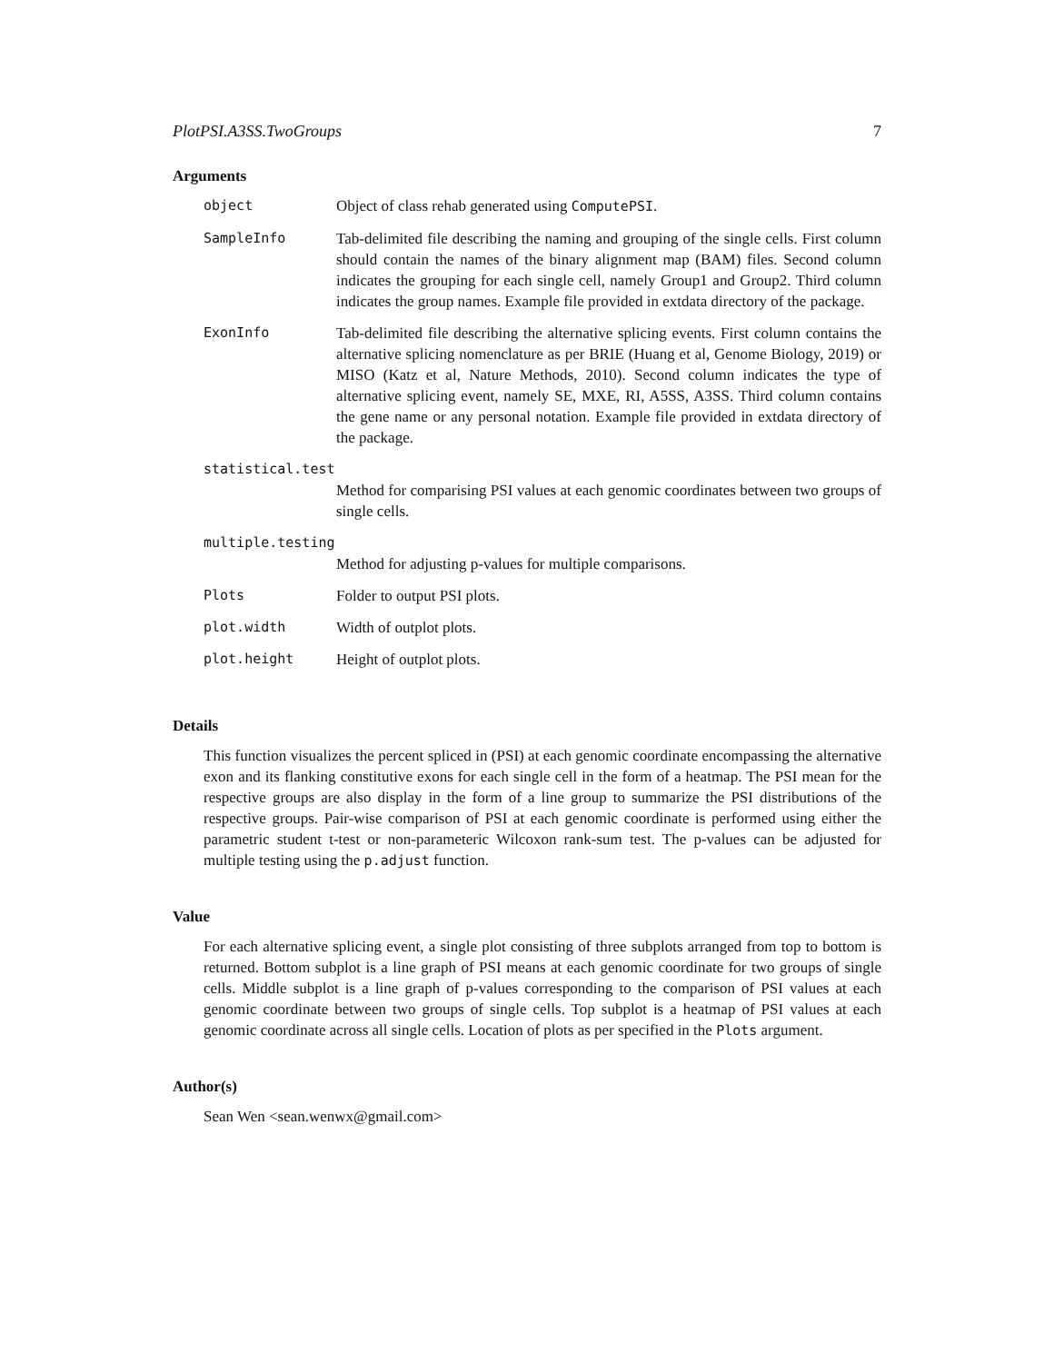PlotPSI.A3SS.TwoGroups 7
Arguments
object Object of class rehab generated using ComputePSI.
SampleInfo Tab-delimited file describing the naming and grouping of the single cells. First column should contain the names of the binary alignment map (BAM) files. Second column indicates the grouping for each single cell, namely Group1 and Group2. Third column indicates the group names. Example file provided in extdata directory of the package.
ExonInfo Tab-delimited file describing the alternative splicing events. First column contains the alternative splicing nomenclature as per BRIE (Huang et al, Genome Biology, 2019) or MISO (Katz et al, Nature Methods, 2010). Second column indicates the type of alternative splicing event, namely SE, MXE, RI, A5SS, A3SS. Third column contains the gene name or any personal notation. Example file provided in extdata directory of the package.
statistical.test
Method for comparising PSI values at each genomic coordinates between two groups of single cells.
multiple.testing
Method for adjusting p-values for multiple comparisons.
Plots Folder to output PSI plots.
plot.width Width of outplot plots.
plot.height Height of outplot plots.
Details
This function visualizes the percent spliced in (PSI) at each genomic coordinate encompassing the alternative exon and its flanking constitutive exons for each single cell in the form of a heatmap. The PSI mean for the respective groups are also display in the form of a line group to summarize the PSI distributions of the respective groups. Pair-wise comparison of PSI at each genomic coordinate is performed using either the parametric student t-test or non-parameteric Wilcoxon rank-sum test. The p-values can be adjusted for multiple testing using the p.adjust function.
Value
For each alternative splicing event, a single plot consisting of three subplots arranged from top to bottom is returned. Bottom subplot is a line graph of PSI means at each genomic coordinate for two groups of single cells. Middle subplot is a line graph of p-values corresponding to the comparison of PSI values at each genomic coordinate between two groups of single cells. Top subplot is a heatmap of PSI values at each genomic coordinate across all single cells. Location of plots as per specified in the Plots argument.
Author(s)
Sean Wen <sean.wenwx@gmail.com>